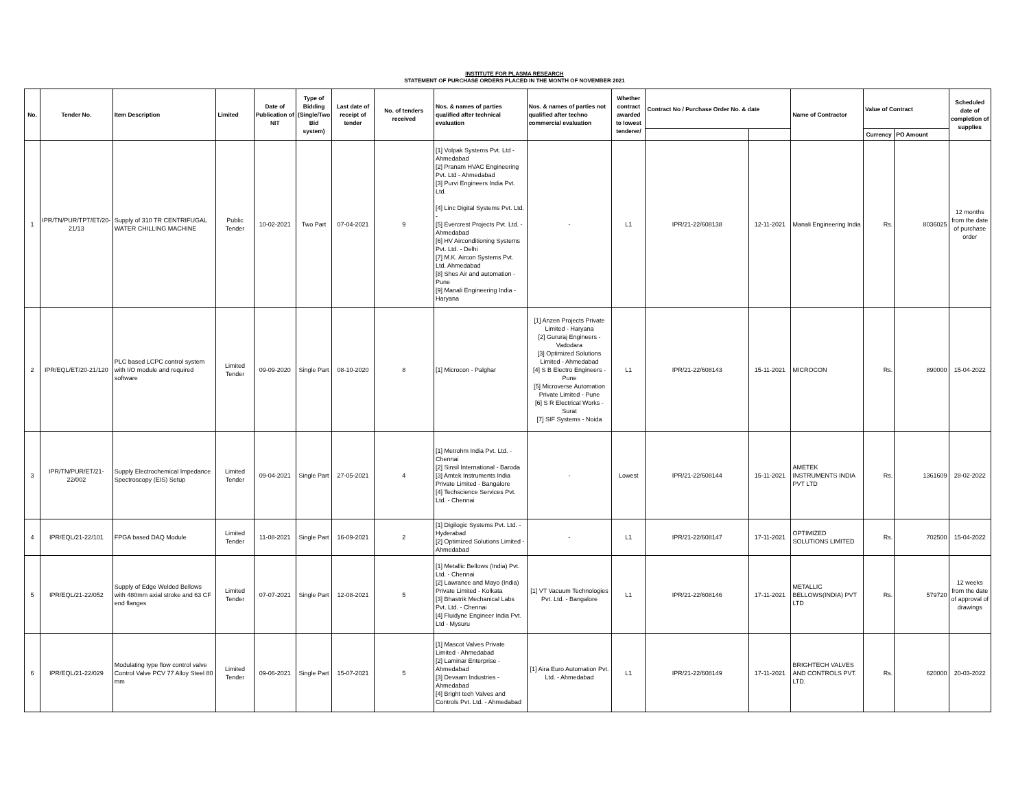INSTITUTE FOR PLASMA RESEARCH
STATEMENT OF PURCHASE ORDERS PLACED IN THE MONTH OF NOVEMBER 2021
| No. | Tender No. | Item Description | Limited | Date of Publication of NIT | Type of Bidding (Single/Two Bid system) | Last date of receipt of tender | No. of tenders received | Nos. & names of parties qualified after technical evaluation | Nos. & names of parties not qualified after techno commercial evaluation | Whether contract awarded to lowest tenderer/ | Contract No / Purchase Order No. & date | | Name of Contractor | Value of Contract | | Scheduled date of completion of supplies |
| --- | --- | --- | --- | --- | --- | --- | --- | --- | --- | --- | --- | --- | --- | --- | --- | --- |
| | | | | | | | | | | | | | | Currency | PO Amount | |
| 1 | IPR/TN/PUR/TPT/ET/20-21/13 | Supply of 310 TR CENTRIFUGAL WATER CHILLING MACHINE | Public Tender | 10-02-2021 | Two Part | 07-04-2021 | 9 | [1] Volpak Systems Pvt. Ltd - Ahmedabad [2] Pranam HVAC Engineering Pvt. Ltd - Ahmedabad [3] Purvi Engineers India Pvt. Ltd. [4] Linc Digital Systems Pvt. Ltd. - [5] Evercrest Projects Pvt. Ltd. - Ahmedabad [6] HV Airconditioning Systems Pvt. Ltd. - Delhi [7] M.K. Aircon Systems Pvt. Ltd. Ahmedabad [8] Shes Air and automation - Pune [9] Manali Engineering India - Haryana | - | L1 | IPR/21-22/608138 | 12-11-2021 | Manali Engineering India | Rs. | 8036025 | 12 months from the date of purchase order |
| 2 | IPR/EQL/ET/20-21/120 | PLC based LCPC control system with I/O module and required software | Limited Tender | 09-09-2020 | Single Part | 08-10-2020 | 8 | [1] Microcon - Palghar | [1] Anzen Projects Private Limited - Haryana [2] Gururaj Engineers - Vadodara [3] Optimized Solutions Limited - Ahmedabad [4] S B Electro Engineers - Pune [5] Microverse Automation Private Limited - Pune [6] S R Electrical Works - Surat [7] SIF Systems - Noida | L1 | IPR/21-22/608143 | 15-11-2021 | MICROCON | Rs. | 890000 | 15-04-2022 |
| 3 | IPR/TN/PUR/ET/21-22/002 | Supply Electrochemical Impedance Spectroscopy (EIS) Setup | Limited Tender | 09-04-2021 | Single Part | 27-05-2021 | 4 | [1] Metrohm India Pvt. Ltd. - Chennai [2] Sinsil International - Baroda [3] Amtek Instruments India Private Limited - Bangalore [4] Techscience Services Pvt. Ltd. - Chennai | - | Lowest | IPR/21-22/608144 | 15-11-2021 | AMETEK INSTRUMENTS INDIA PVT LTD | Rs. | 1361609 | 28-02-2022 |
| 4 | IPR/EQL/21-22/101 | FPGA based DAQ Module | Limited Tender | 11-08-2021 | Single Part | 16-09-2021 | 2 | [1] Digilogic Systems Pvt. Ltd. - Hyderabad [2] Optimized Solutions Limited - Ahmedabad | - | L1 | IPR/21-22/608147 | 17-11-2021 | OPTIMIZED SOLUTIONS LIMITED | Rs. | 702500 | 15-04-2022 |
| 5 | IPR/EQL/21-22/052 | Supply of Edge Welded Bellows with 480mm axial stroke and 63 CF end flanges | Limited Tender | 07-07-2021 | Single Part | 12-08-2021 | 5 | [1] Metallic Bellows (India) Pvt. Ltd. - Chennai [2] Lawrance and Mayo (India) Private Limited - Kolkata [3] Bhastrik Mechanical Labs Pvt. Ltd. - Chennai [4] Fluidyne Engineer India Pvt. Ltd - Mysuru | [1] VT Vacuum Technologies Pvt. Ltd. - Bangalore | L1 | IPR/21-22/608146 | 17-11-2021 | METALLIC BELLOWS(INDIA) PVT LTD | Rs. | 579720 | 12 weeks from the date of approval of drawings |
| 6 | IPR/EQL/21-22/029 | Modulating type flow control valve Control Valve PCV 77 Alloy Steel 80 mm | Limited Tender | 09-06-2021 | Single Part | 15-07-2021 | 5 | [1] Mascot Valves Private Limited - Ahmedabad [2] Laminar Enterprise - Ahmedabad [3] Devaam Industries - Ahmedabad [4] Bright tech Valves and Controls Pvt. Ltd. - Ahmedabad | [1] Aira Euro Automation Pvt. Ltd. - Ahmedabad | L1 | IPR/21-22/608149 | 17-11-2021 | BRIGHTECH VALVES AND CONTROLS PVT. LTD. | Rs. | 620000 | 20-03-2022 |